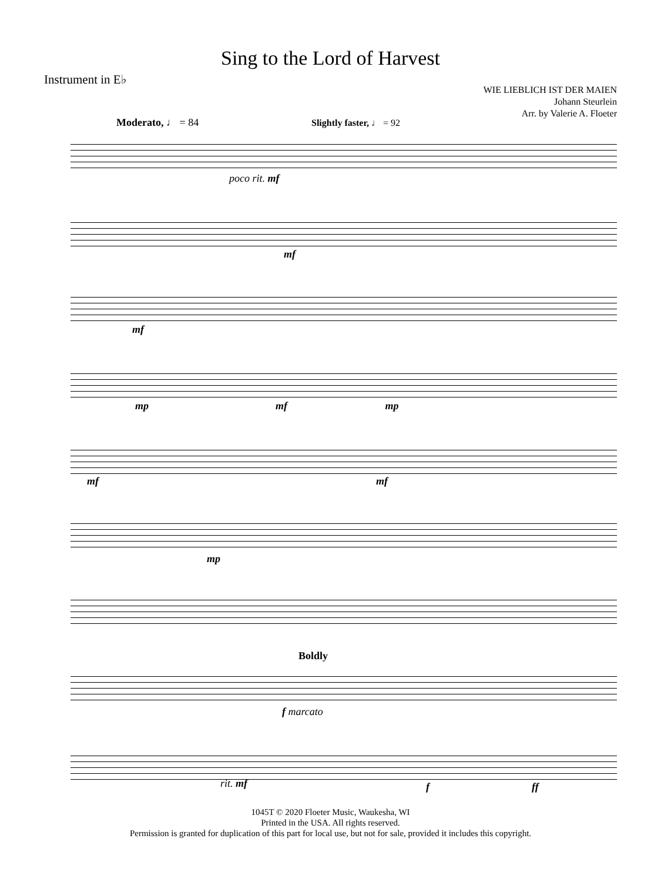Sing to the Lord of Harvest
Instrument in E♭
WIE LIEBLICH IST DER MAIEN
Johann Steurlein
Arr. by Valerie A. Floeter
Moderato, ♩ = 84 Slightly faster, ♩ = 92
poco rit. mf
mf
mf
mp mf mp
mf mf
mp
Boldly
f marcato
rit. mf f ff
1045T © 2020 Floeter Music, Waukesha, WI
Printed in the USA. All rights reserved.
Permission is granted for duplication of this part for local use, but not for sale, provided it includes this copyright.